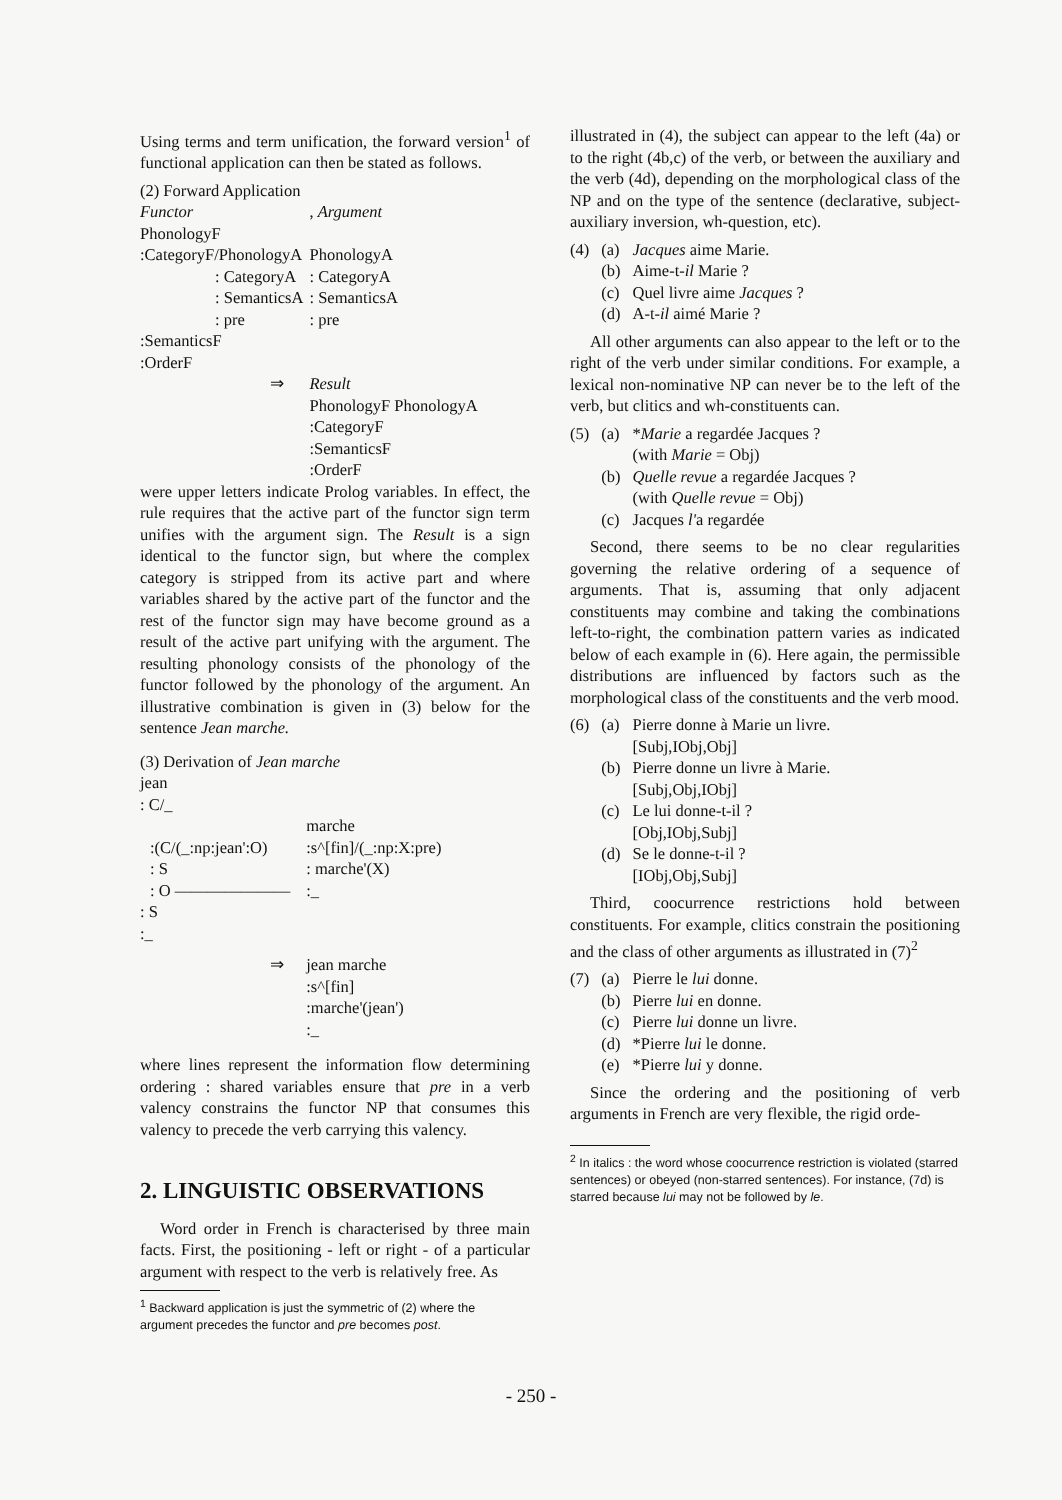Using terms and term unification, the forward version<sup>1</sup> of functional application can then be stated as follows.
(2) Forward Application
| Functor | , Argument |
| PhonologyF | |
| :CategoryF/PhonologyA | PhonologyA |
| : CategoryA | : CategoryA |
| : SemanticsA | : SemanticsA |
| : pre | : pre |
| :SemanticsF | |
| :OrderF | |
| ⇒ | Result PhonologyF PhonologyA :CategoryF :SemanticsF :OrderF |
were upper letters indicate Prolog variables. In effect, the rule requires that the active part of the functor sign term unifies with the argument sign. The Result is a sign identical to the functor sign, but where the complex category is stripped from its active part and where variables shared by the active part of the functor and the rest of the functor sign may have become ground as a result of the active part unifying with the argument. The resulting phonology consists of the phonology of the functor followed by the phonology of the argument. An illustrative combination is given in (3) below for the sentence Jean marche.
(3) Derivation of Jean marche
| jean | |
| : C/_ | |
| | marche |
| :(C/(_:np:jean':O) | :s^[fin]/(_:np:X:pre) |
| : S | : marche'(X) |
| : O ——————— | :_ |
| : S | |
| :_ | |
| ⇒ | jean marche :s^[fin] :marche'(jean') :_ |
where lines represent the information flow determining ordering : shared variables ensure that pre in a verb valency constrains the functor NP that consumes this valency to precede the verb carrying this valency.
2. LINGUISTIC OBSERVATIONS
Word order in French is characterised by three main facts. First, the positioning - left or right - of a particular argument with respect to the verb is relatively free. As
<sup>1</sup> Backward application is just the symmetric of (2) where the argument precedes the functor and pre becomes post.
illustrated in (4), the subject can appear to the left (4a) or to the right (4b,c) of the verb, or between the auxiliary and the verb (4d), depending on the morphological class of the NP and on the type of the sentence (declarative, subject-auxiliary inversion, wh-question, etc).
| (4) | (a) | Jacques aime Marie. |
| | (b) | Aime-t- il Marie ? |
| | (c) | Quel livre aime Jacques ? |
| | (d) | A-t- il aimé Marie ? |
All other arguments can also appear to the left or to the right of the verb under similar conditions. For example, a lexical non-nominative NP can never be to the left of the verb, but clitics and wh-constituents can.
| (5) | (a) | * Marie a regardée Jacques ? (with Marie = Obj) |
| | (b) | Quelle revue a regardée Jacques ? (with Quelle revue = Obj) |
| | (c) | Jacques l' a regardée |
Second, there seems to be no clear regularities governing the relative ordering of a sequence of arguments. That is, assuming that only adjacent constituents may combine and taking the combinations left-to-right, the combination pattern varies as indicated below of each example in (6). Here again, the permissible distributions are influenced by factors such as the morphological class of the constituents and the verb mood.
| (6) | (a) | Pierre donne à Marie un livre. [Subj,IObj,Obj] |
| | (b) | Pierre donne un livre à Marie. [Subj,Obj,IObj] |
| | (c) | Le lui donne-t-il ? [Obj,IObj,Subj] |
| | (d) | Se le donne-t-il ? [IObj,Obj,Subj] |
Third, coocurrence restrictions hold between constituents. For example, clitics constrain the positioning and the class of other arguments as illustrated in (7)<sup>2</sup>
| (7) | (a) | Pierre le lui donne. |
| | (b) | Pierre lui en donne. |
| | (c) | Pierre lui donne un livre. |
| | (d) | *Pierre lui le donne. |
| | (e) | *Pierre lui y donne. |
Since the ordering and the positioning of verb arguments in French are very flexible, the rigid orde-
<sup>2</sup> In italics : the word whose coocurrence restriction is violated (starred sentences) or obeyed (non-starred sentences). For instance, (7d) is starred because lui may not be followed by le.
- 250 -